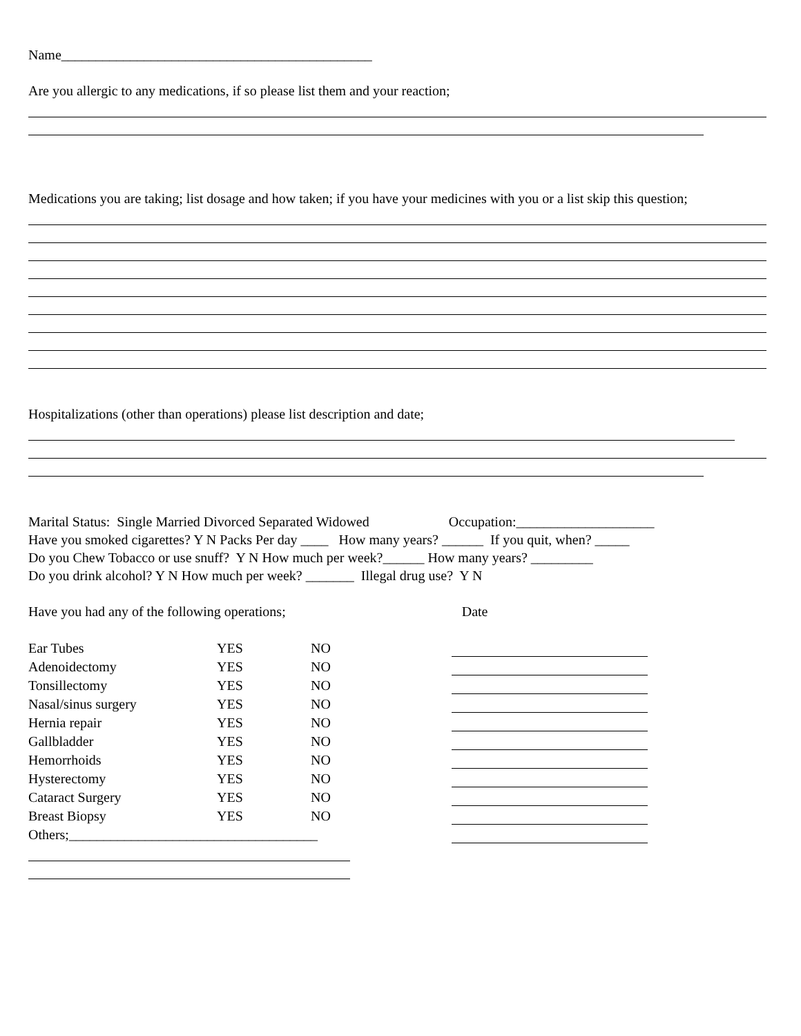Name_____________________________________________
Are you allergic to any medications, if so please list them and your reaction;
Medications you are taking; list dosage and how taken; if you have your medicines with you or a list skip this question;
Hospitalizations (other than operations) please list description and date;
Marital Status: Single Married Divorced Separated Widowed Occupation:____________________
Have you smoked cigarettes? Y N Packs Per day ____ How many years? ______ If you quit, when? _____
Do you Chew Tobacco or use snuff? Y N How much per week?______ How many years? _________
Do you drink alcohol? Y N How much per week? _______ Illegal drug use? Y N
Have you had any of the following operations; Date
| Ear Tubes | YES | NO | |
| Adenoidectomy | YES | NO | |
| Tonsillectomy | YES | NO | |
| Nasal/sinus surgery | YES | NO | |
| Hernia repair | YES | NO | |
| Gallbladder | YES | NO | |
| Hemorrhoids | YES | NO | |
| Hysterectomy | YES | NO | |
| Cataract Surgery | YES | NO | |
| Breast Biopsy | YES | NO | |
| Others;____________________________________ | | | |